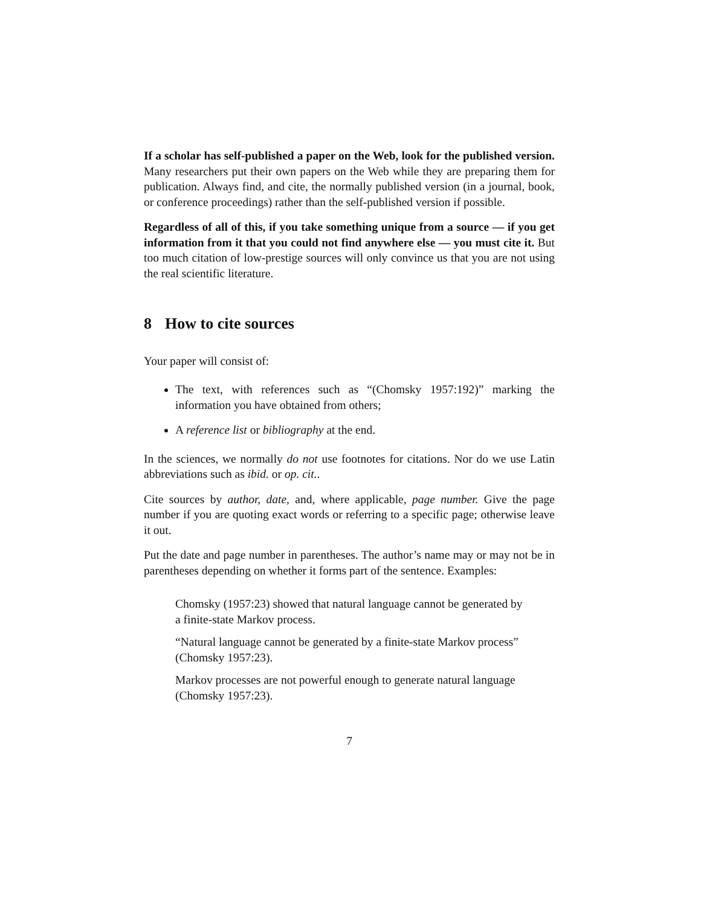If a scholar has self-published a paper on the Web, look for the published version. Many researchers put their own papers on the Web while they are preparing them for publication. Always find, and cite, the normally published version (in a journal, book, or conference proceedings) rather than the self-published version if possible.
Regardless of all of this, if you take something unique from a source — if you get information from it that you could not find anywhere else — you must cite it. But too much citation of low-prestige sources will only convince us that you are not using the real scientific literature.
8 How to cite sources
Your paper will consist of:
The text, with references such as “(Chomsky 1957:192)” marking the information you have obtained from others;
A reference list or bibliography at the end.
In the sciences, we normally do not use footnotes for citations. Nor do we use Latin abbreviations such as ibid. or op. cit..
Cite sources by author, date, and, where applicable, page number. Give the page number if you are quoting exact words or referring to a specific page; otherwise leave it out.
Put the date and page number in parentheses. The author’s name may or may not be in parentheses depending on whether it forms part of the sentence. Examples:
Chomsky (1957:23) showed that natural language cannot be generated by a finite-state Markov process.
“Natural language cannot be generated by a finite-state Markov process” (Chomsky 1957:23).
Markov processes are not powerful enough to generate natural language (Chomsky 1957:23).
7